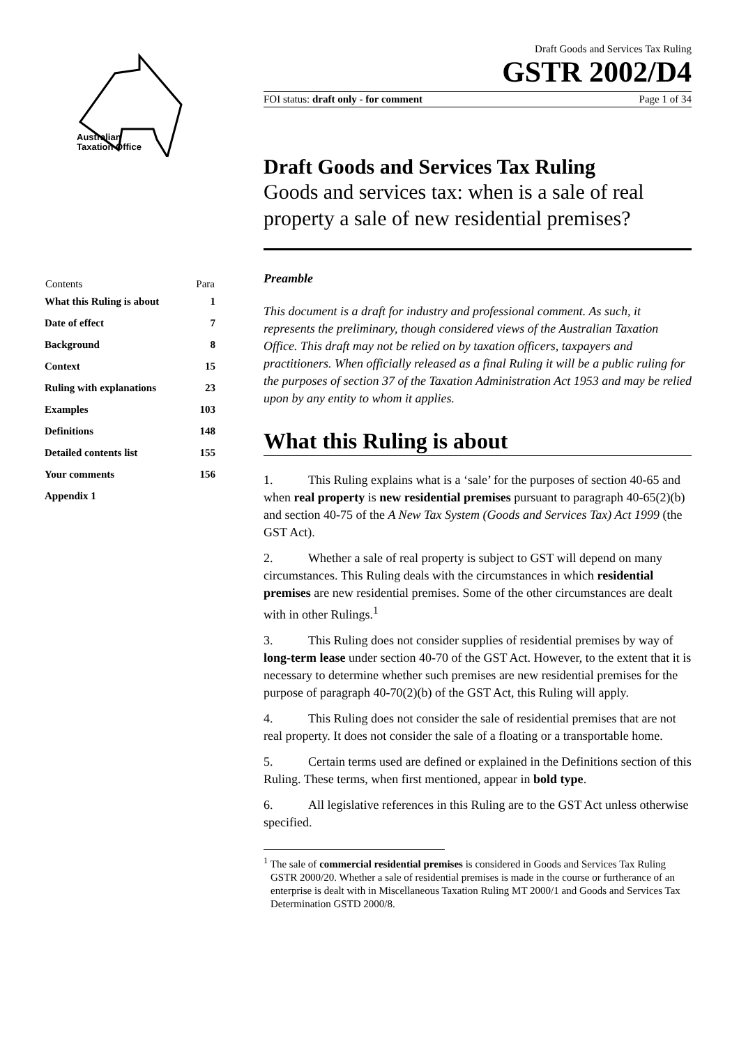Australian
Taxation Office
Draft Goods and Services Tax Ruling
GSTR 2002/D4
FOI status: draft only - for comment Page 1 of 34
Draft Goods and Services Tax Ruling
Goods and services tax: when is a sale of real property a sale of new residential premises?
Preamble
This document is a draft for industry and professional comment. As such, it represents the preliminary, though considered views of the Australian Taxation Office. This draft may not be relied on by taxation officers, taxpayers and practitioners. When officially released as a final Ruling it will be a public ruling for the purposes of section 37 of the Taxation Administration Act 1953 and may be relied upon by any entity to whom it applies.
What this Ruling is about
1. This Ruling explains what is a ‘sale’ for the purposes of section 40-65 and when real property is new residential premises pursuant to paragraph 40-65(2)(b) and section 40-75 of the A New Tax System (Goods and Services Tax) Act 1999 (the GST Act).
2. Whether a sale of real property is subject to GST will depend on many circumstances. This Ruling deals with the circumstances in which residential premises are new residential premises. Some of the other circumstances are dealt with in other Rulings.<sup>1</sup>
3. This Ruling does not consider supplies of residential premises by way of long-term lease under section 40-70 of the GST Act. However, to the extent that it is necessary to determine whether such premises are new residential premises for the purpose of paragraph 40-70(2)(b) of the GST Act, this Ruling will apply.
4. This Ruling does not consider the sale of residential premises that are not real property. It does not consider the sale of a floating or a transportable home.
5. Certain terms used are defined or explained in the Definitions section of this Ruling. These terms, when first mentioned, appear in bold type.
6. All legislative references in this Ruling are to the GST Act unless otherwise specified.
<sup>1</sup> The sale of commercial residential premises is considered in Goods and Services Tax Ruling GSTR 2000/20. Whether a sale of residential premises is made in the course or furtherance of an enterprise is dealt with in Miscellaneous Taxation Ruling MT 2000/1 and Goods and Services Tax Determination GSTD 2000/8.
| Contents | Para |
| --- | --- |
| What this Ruling is about | 1 |
| Date of effect | 7 |
| Background | 8 |
| Context | 15 |
| Ruling with explanations | 23 |
| Examples | 103 |
| Definitions | 148 |
| Detailed contents list | 155 |
| Your comments | 156 |
| Appendix 1 | |